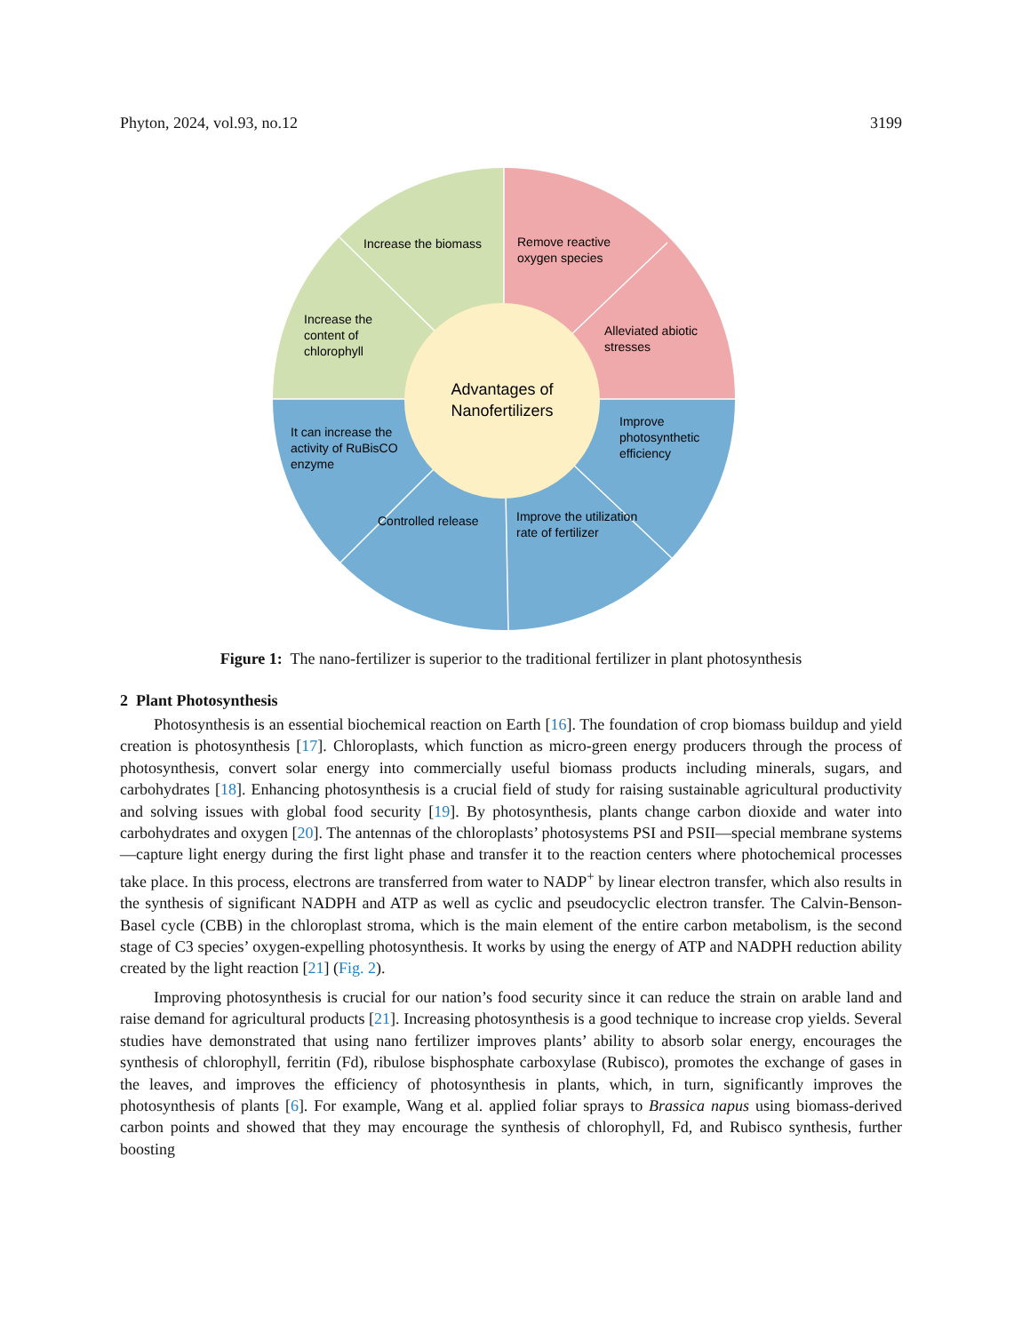Phyton, 2024, vol.93, no.12 3199
Advantages of
Nanofertilizers
Increase the biomass
Remove reactive
oxygen species
Increase the
content of
chlorophyll
Alleviated abiotic
stresses
It can increase the
activity of RuBisCO
enzyme
Improve
photosynthetic
efficiency
Controlled release
Improve the utilization
rate of fertilizer
Figure 1: The nano-fertilizer is superior to the traditional fertilizer in plant photosynthesis
2 Plant Photosynthesis
Photosynthesis is an essential biochemical reaction on Earth [16]. The foundation of crop biomass buildup and yield creation is photosynthesis [17]. Chloroplasts, which function as micro-green energy producers through the process of photosynthesis, convert solar energy into commercially useful biomass products including minerals, sugars, and carbohydrates [18]. Enhancing photosynthesis is a crucial field of study for raising sustainable agricultural productivity and solving issues with global food security [19]. By photosynthesis, plants change carbon dioxide and water into carbohydrates and oxygen [20]. The antennas of the chloroplasts’ photosystems PSI and PSII—special membrane systems—capture light energy during the first light phase and transfer it to the reaction centers where photochemical processes take place. In this process, electrons are transferred from water to NADP<sup>+</sup> by linear electron transfer, which also results in the synthesis of significant NADPH and ATP as well as cyclic and pseudocyclic electron transfer. The Calvin-Benson-Basel cycle (CBB) in the chloroplast stroma, which is the main element of the entire carbon metabolism, is the second stage of C3 species’ oxygen-expelling photosynthesis. It works by using the energy of ATP and NADPH reduction ability created by the light reaction [21] (Fig. 2).
Improving photosynthesis is crucial for our nation’s food security since it can reduce the strain on arable land and raise demand for agricultural products [21]. Increasing photosynthesis is a good technique to increase crop yields. Several studies have demonstrated that using nano fertilizer improves plants’ ability to absorb solar energy, encourages the synthesis of chlorophyll, ferritin (Fd), ribulose bisphosphate carboxylase (Rubisco), promotes the exchange of gases in the leaves, and improves the efficiency of photosynthesis in plants, which, in turn, significantly improves the photosynthesis of plants [6]. For example, Wang et al. applied foliar sprays to Brassica napus using biomass-derived carbon points and showed that they may encourage the synthesis of chlorophyll, Fd, and Rubisco synthesis, further boosting